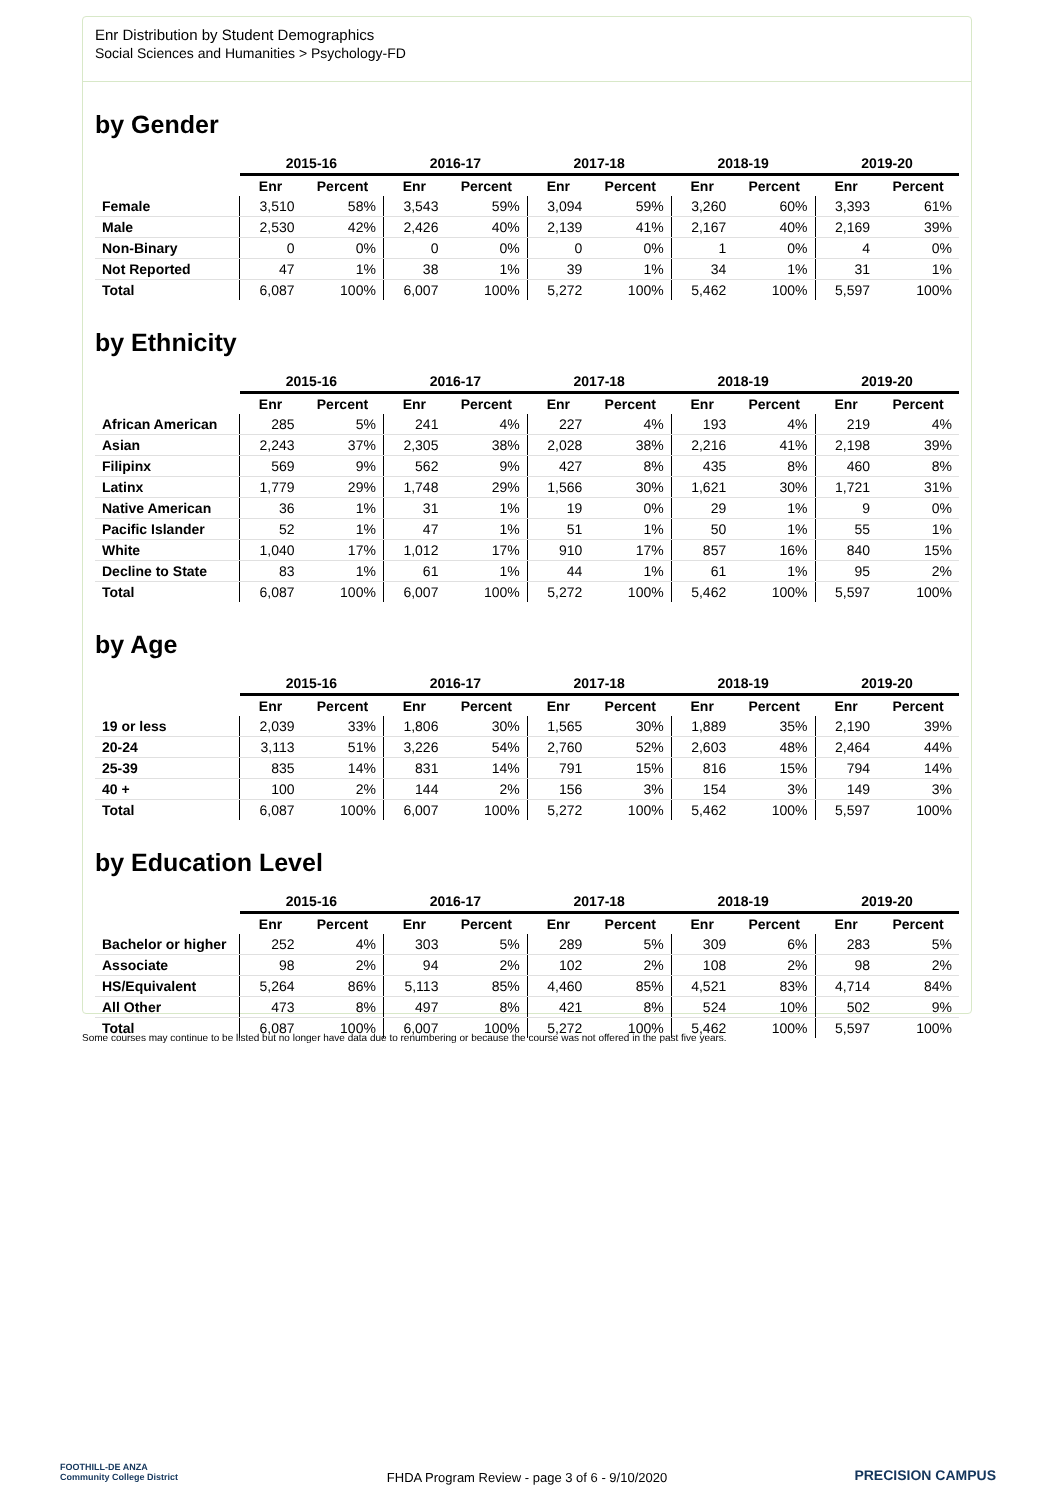Enr Distribution by Student Demographics
Social Sciences and Humanities > Psychology-FD
by Gender
| | 2015-16 | | 2016-17 | | 2017-18 | | 2018-19 | | 2019-20 | |
| --- | --- | --- | --- | --- | --- | --- | --- | --- | --- | --- |
| | Enr | Percent | Enr | Percent | Enr | Percent | Enr | Percent | Enr | Percent |
| Female | 3,510 | 58% | 3,543 | 59% | 3,094 | 59% | 3,260 | 60% | 3,393 | 61% |
| Male | 2,530 | 42% | 2,426 | 40% | 2,139 | 41% | 2,167 | 40% | 2,169 | 39% |
| Non-Binary | 0 | 0% | 0 | 0% | 0 | 0% | 1 | 0% | 4 | 0% |
| Not Reported | 47 | 1% | 38 | 1% | 39 | 1% | 34 | 1% | 31 | 1% |
| Total | 6,087 | 100% | 6,007 | 100% | 5,272 | 100% | 5,462 | 100% | 5,597 | 100% |
by Ethnicity
| | 2015-16 | | 2016-17 | | 2017-18 | | 2018-19 | | 2019-20 | |
| --- | --- | --- | --- | --- | --- | --- | --- | --- | --- | --- |
| | Enr | Percent | Enr | Percent | Enr | Percent | Enr | Percent | Enr | Percent |
| African American | 285 | 5% | 241 | 4% | 227 | 4% | 193 | 4% | 219 | 4% |
| Asian | 2,243 | 37% | 2,305 | 38% | 2,028 | 38% | 2,216 | 41% | 2,198 | 39% |
| Filipinx | 569 | 9% | 562 | 9% | 427 | 8% | 435 | 8% | 460 | 8% |
| Latinx | 1,779 | 29% | 1,748 | 29% | 1,566 | 30% | 1,621 | 30% | 1,721 | 31% |
| Native American | 36 | 1% | 31 | 1% | 19 | 0% | 29 | 1% | 9 | 0% |
| Pacific Islander | 52 | 1% | 47 | 1% | 51 | 1% | 50 | 1% | 55 | 1% |
| White | 1,040 | 17% | 1,012 | 17% | 910 | 17% | 857 | 16% | 840 | 15% |
| Decline to State | 83 | 1% | 61 | 1% | 44 | 1% | 61 | 1% | 95 | 2% |
| Total | 6,087 | 100% | 6,007 | 100% | 5,272 | 100% | 5,462 | 100% | 5,597 | 100% |
by Age
| | 2015-16 | | 2016-17 | | 2017-18 | | 2018-19 | | 2019-20 | |
| --- | --- | --- | --- | --- | --- | --- | --- | --- | --- | --- |
| | Enr | Percent | Enr | Percent | Enr | Percent | Enr | Percent | Enr | Percent |
| 19 or less | 2,039 | 33% | 1,806 | 30% | 1,565 | 30% | 1,889 | 35% | 2,190 | 39% |
| 20-24 | 3,113 | 51% | 3,226 | 54% | 2,760 | 52% | 2,603 | 48% | 2,464 | 44% |
| 25-39 | 835 | 14% | 831 | 14% | 791 | 15% | 816 | 15% | 794 | 14% |
| 40 + | 100 | 2% | 144 | 2% | 156 | 3% | 154 | 3% | 149 | 3% |
| Total | 6,087 | 100% | 6,007 | 100% | 5,272 | 100% | 5,462 | 100% | 5,597 | 100% |
by Education Level
| | 2015-16 | | 2016-17 | | 2017-18 | | 2018-19 | | 2019-20 | |
| --- | --- | --- | --- | --- | --- | --- | --- | --- | --- | --- |
| | Enr | Percent | Enr | Percent | Enr | Percent | Enr | Percent | Enr | Percent |
| Bachelor or higher | 252 | 4% | 303 | 5% | 289 | 5% | 309 | 6% | 283 | 5% |
| Associate | 98 | 2% | 94 | 2% | 102 | 2% | 108 | 2% | 98 | 2% |
| HS/Equivalent | 5,264 | 86% | 5,113 | 85% | 4,460 | 85% | 4,521 | 83% | 4,714 | 84% |
| All Other | 473 | 8% | 497 | 8% | 421 | 8% | 524 | 10% | 502 | 9% |
| Total | 6,087 | 100% | 6,007 | 100% | 5,272 | 100% | 5,462 | 100% | 5,597 | 100% |
Some courses may continue to be listed but no longer have data due to renumbering or because the course was not offered in the past five years.
FOOTHILL-DE ANZA
Community College District
FHDA Program Review - page 3 of 6 - 9/10/2020 PRECISION CAMPUS